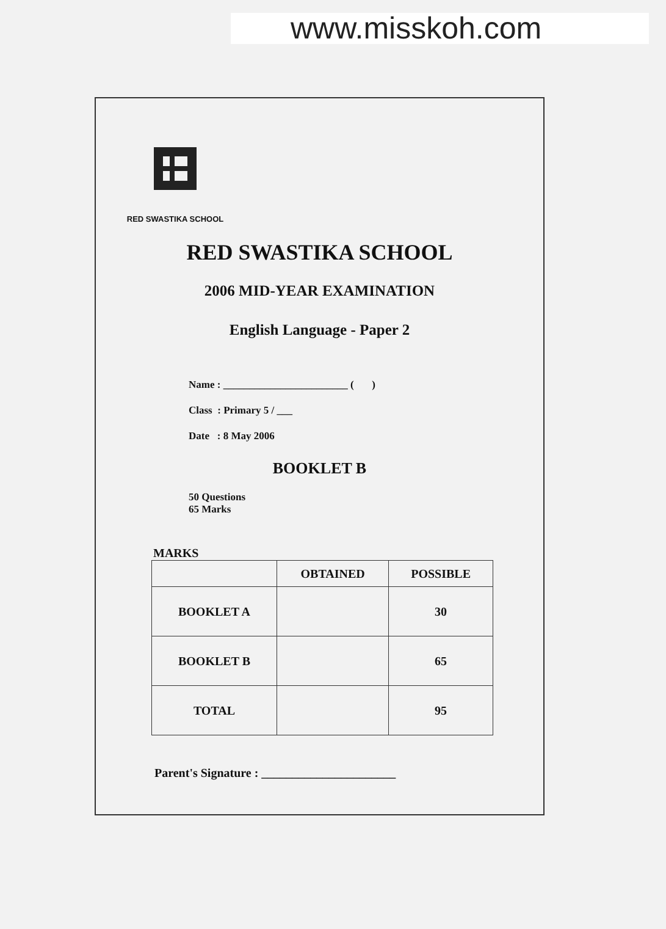www.misskoh.com
RED SWASTIKA SCHOOL
RED SWASTIKA SCHOOL
2006 MID-YEAR EXAMINATION
English Language - Paper 2
Name : ________________________ ( )
Class : Primary 5 / ___
Date : 8 May 2006
BOOKLET B
50 Questions
65 Marks
MARKS
| | OBTAINED | POSSIBLE |
| --- | --- | --- |
| BOOKLET A | | 30 |
| BOOKLET B | | 65 |
| TOTAL | | 95 |
Parent's Signature : ______________________